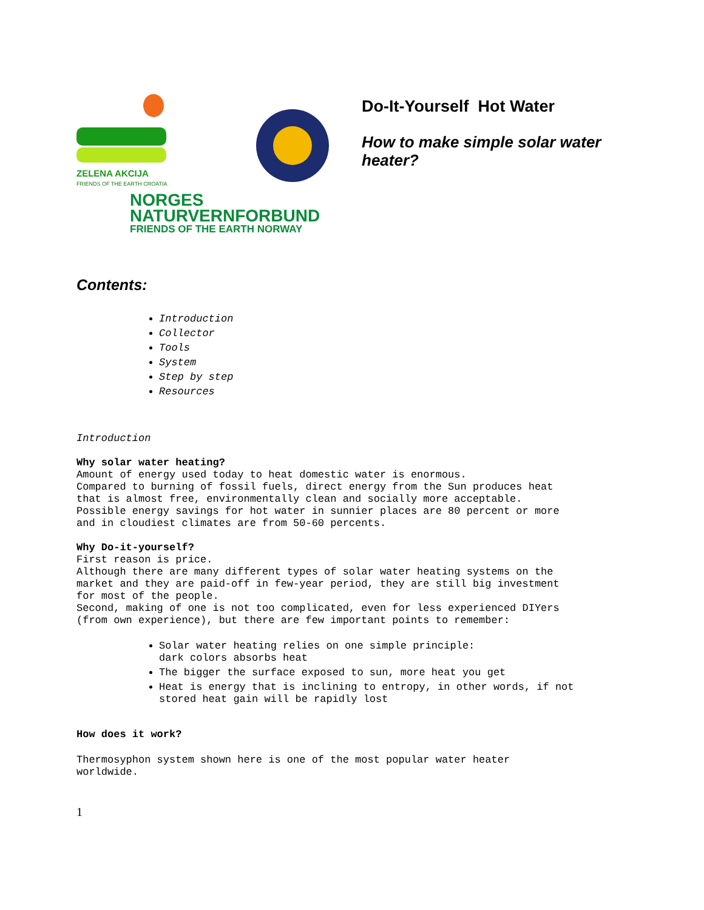ZELENA AKCIJA
FRIENDS OF THE EARTH CROATIA
NORGES
NATURVERNFORBUND
FRIENDS OF THE EARTH NORWAY
Do-It-Yourself Hot Water
How to make simple solar water
heater?
Contents:
Introduction
Collector
Tools
System
Step by step
Resources
Introduction
Why solar water heating?
Amount of energy used today to heat domestic water is enormous.
Compared to burning of fossil fuels, direct energy from the Sun produces heat
that is almost free, environmentally clean and socially more acceptable.
Possible energy savings for hot water in sunnier places are 80 percent or more
and in cloudiest climates are from 50-60 percents.
Why Do-it-yourself?
First reason is price.
Although there are many different types of solar water heating systems on the
market and they are paid-off in few-year period, they are still big investment
for most of the people.
Second, making of one is not too complicated, even for less experienced DIYers
(from own experience), but there are few important points to remember:
Solar water heating relies on one simple principle:
dark colors absorbs heat
The bigger the surface exposed to sun, more heat you get
Heat is energy that is inclining to entropy, in other words, if not
stored heat gain will be rapidly lost
How does it work?
Thermosyphon system shown here is one of the most popular water heater
worldwide.
1